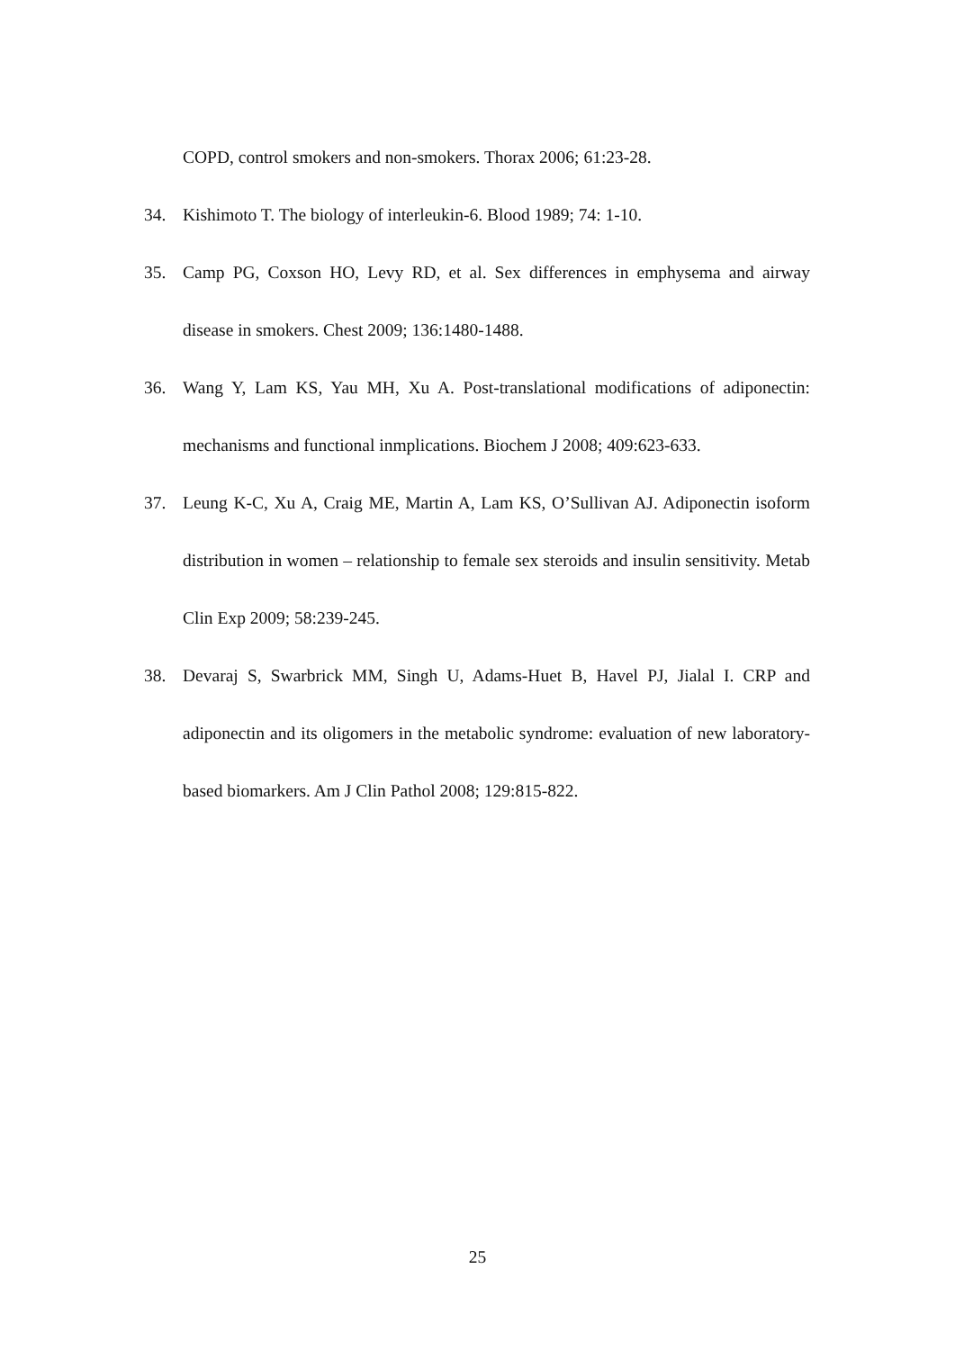COPD, control smokers and non-smokers. Thorax 2006; 61:23-28.
34. Kishimoto T. The biology of interleukin-6. Blood 1989; 74: 1-10.
35. Camp PG, Coxson HO, Levy RD, et al. Sex differences in emphysema and airway disease in smokers. Chest 2009; 136:1480-1488.
36. Wang Y, Lam KS, Yau MH, Xu A. Post-translational modifications of adiponectin: mechanisms and functional inmplications. Biochem J 2008; 409:623-633.
37. Leung K-C, Xu A, Craig ME, Martin A, Lam KS, O’Sullivan AJ. Adiponectin isoform distribution in women – relationship to female sex steroids and insulin sensitivity. Metab Clin Exp 2009; 58:239-245.
38. Devaraj S, Swarbrick MM, Singh U, Adams-Huet B, Havel PJ, Jialal I. CRP and adiponectin and its oligomers in the metabolic syndrome: evaluation of new laboratory-based biomarkers. Am J Clin Pathol 2008; 129:815-822.
25